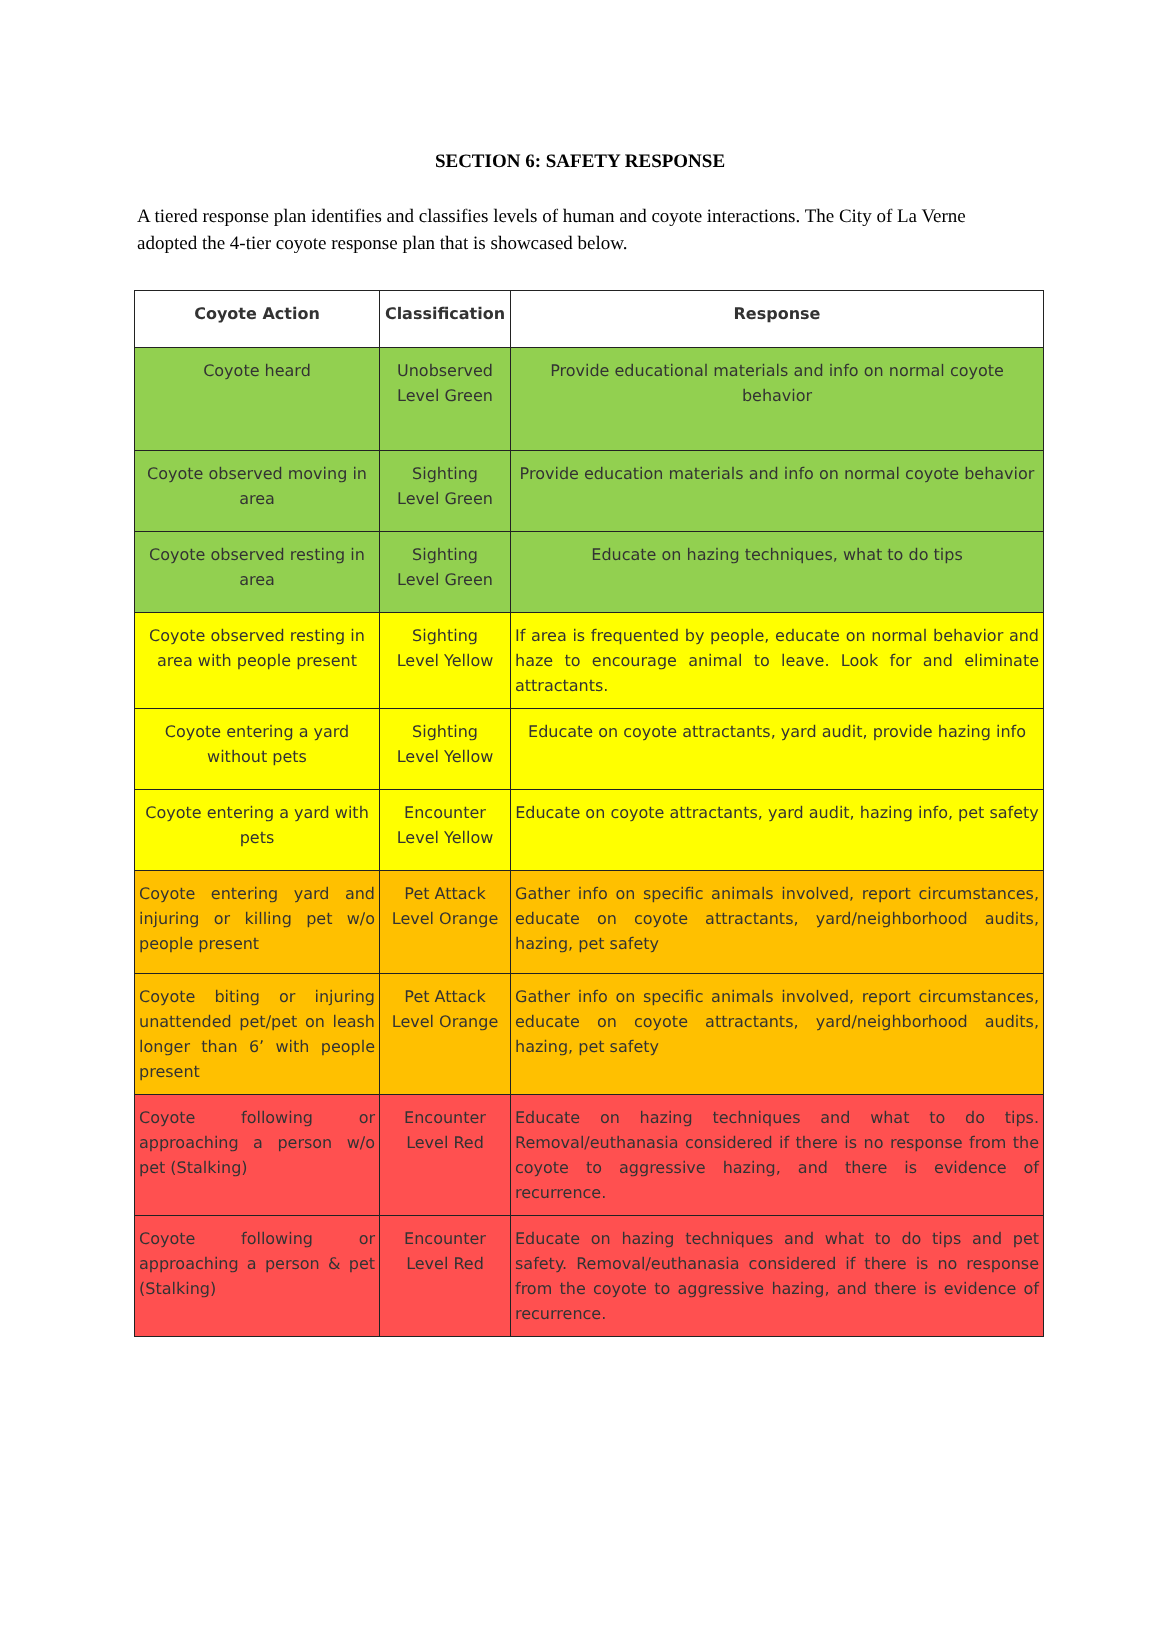SECTION 6: SAFETY RESPONSE
A tiered response plan identifies and classifies levels of human and coyote interactions. The City of La Verne adopted the 4-tier coyote response plan that is showcased below.
| Coyote Action | Classification | Response |
| --- | --- | --- |
| Coyote heard | Unobserved Level Green | Provide educational materials and info on normal coyote behavior |
| Coyote observed moving in area | Sighting Level Green | Provide education materials and info on normal coyote behavior |
| Coyote observed resting in area | Sighting Level Green | Educate on hazing techniques, what to do tips |
| Coyote observed resting in area with people present | Sighting Level Yellow | If area is frequented by people, educate on normal behavior and haze to encourage animal to leave. Look for and eliminate attractants. |
| Coyote entering a yard without pets | Sighting Level Yellow | Educate on coyote attractants, yard audit, provide hazing info |
| Coyote entering a yard with pets | Encounter Level Yellow | Educate on coyote attractants, yard audit, hazing info, pet safety |
| Coyote entering yard and injuring or killing pet w/o people present | Pet Attack Level Orange | Gather info on specific animals involved, report circumstances, educate on coyote attractants, yard/neighborhood audits, hazing, pet safety |
| Coyote biting or injuring unattended pet/pet on leash longer than 6’ with people present | Pet Attack Level Orange | Gather info on specific animals involved, report circumstances, educate on coyote attractants, yard/neighborhood audits, hazing, pet safety |
| Coyote following or approaching a person w/o pet (Stalking) | Encounter Level Red | Educate on hazing techniques and what to do tips. Removal/euthanasia considered if there is no response from the coyote to aggressive hazing, and there is evidence of recurrence. |
| Coyote following or approaching a person & pet (Stalking) | Encounter Level Red | Educate on hazing techniques and what to do tips and pet safety. Removal/euthanasia considered if there is no response from the coyote to aggressive hazing, and there is evidence of recurrence. |